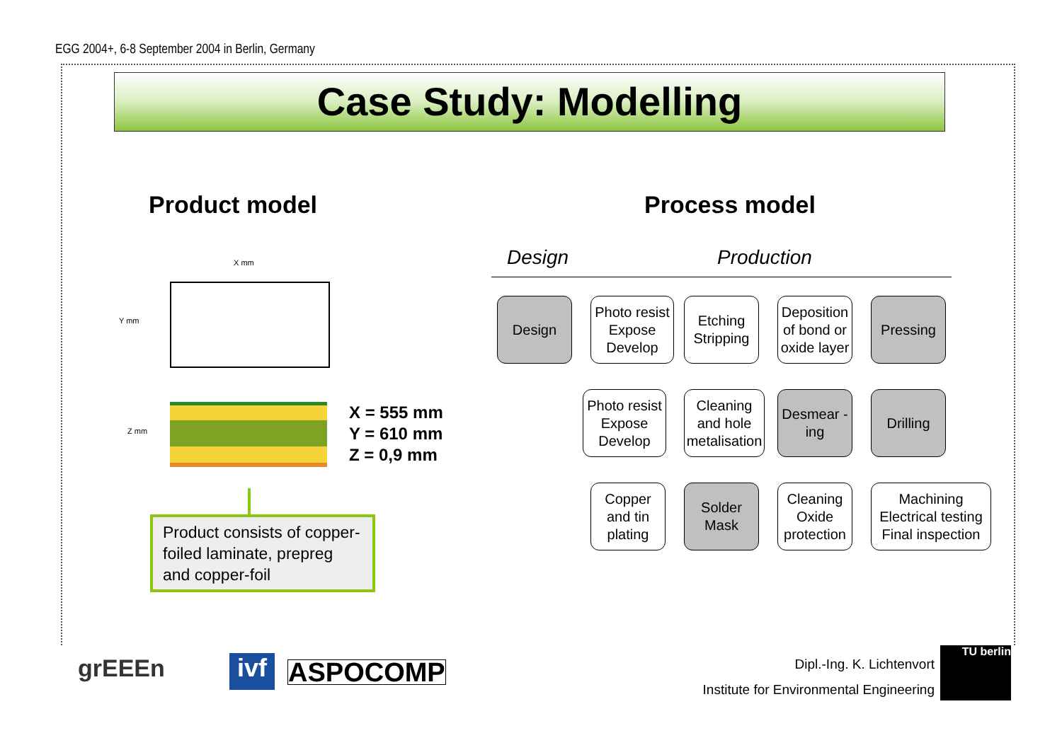EGG 2004+, 6-8 September 2004 in Berlin, Germany
Case Study: Modelling
Product model Process model
X mm
Y mm
Z mm
X = 555 mm
Y = 610 mm
Z = 0,9 mm
Product consists of copper-foiled laminate, prepreg and copper-foil
Design Production
Design
Photo resist Expose Develop
Etching Stripping
Deposition of bond or oxide layer
Pressing
Photo resist Expose Develop
Cleaning and hole metalisation
Desmear -ing
Drilling
Copper and tin plating
Solder Mask
Cleaning Oxide protection
Machining Electrical testing Final inspection
grEEEn
ivf
ASPOCOMP Dipl.-Ing. K. Lichtenvort
Institute for Environmental Engineering
TU berlin